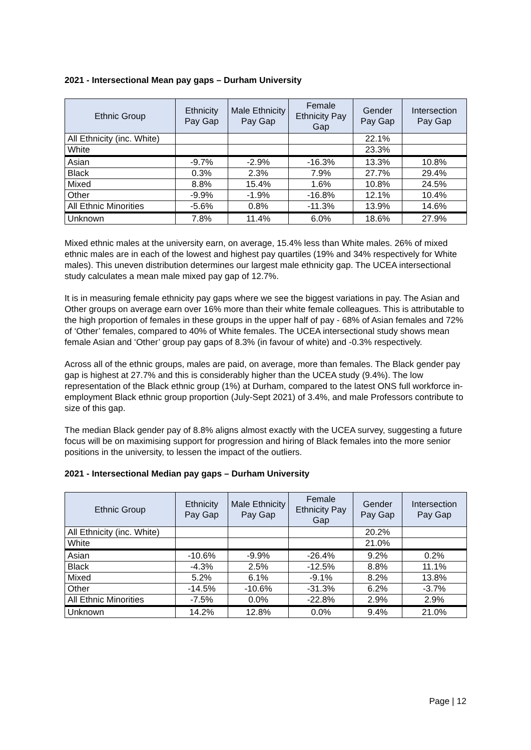2021 - Intersectional Mean pay gaps – Durham University
| Ethnic Group | Ethnicity Pay Gap | Male Ethnicity Pay Gap | Female Ethnicity Pay Gap | Gender Pay Gap | Intersection Pay Gap |
| --- | --- | --- | --- | --- | --- |
| All Ethnicity (inc. White) | | | | 22.1% | |
| White | | | | 23.3% | |
| Asian | -9.7% | -2.9% | -16.3% | 13.3% | 10.8% |
| Black | 0.3% | 2.3% | 7.9% | 27.7% | 29.4% |
| Mixed | 8.8% | 15.4% | 1.6% | 10.8% | 24.5% |
| Other | -9.9% | -1.9% | -16.8% | 12.1% | 10.4% |
| All Ethnic Minorities | -5.6% | 0.8% | -11.3% | 13.9% | 14.6% |
| Unknown | 7.8% | 11.4% | 6.0% | 18.6% | 27.9% |
Mixed ethnic males at the university earn, on average, 15.4% less than White males. 26% of mixed ethnic males are in each of the lowest and highest pay quartiles (19% and 34% respectively for White males). This uneven distribution determines our largest male ethnicity gap. The UCEA intersectional study calculates a mean male mixed pay gap of 12.7%.
It is in measuring female ethnicity pay gaps where we see the biggest variations in pay. The Asian and Other groups on average earn over 16% more than their white female colleagues. This is attributable to the high proportion of females in these groups in the upper half of pay - 68% of Asian females and 72% of ‘Other’ females, compared to 40% of White females. The UCEA intersectional study shows mean female Asian and ‘Other’ group pay gaps of 8.3% (in favour of white) and -0.3% respectively.
Across all of the ethnic groups, males are paid, on average, more than females. The Black gender pay gap is highest at 27.7% and this is considerably higher than the UCEA study (9.4%). The low representation of the Black ethnic group (1%) at Durham, compared to the latest ONS full workforce in-employment Black ethnic group proportion (July-Sept 2021) of 3.4%, and male Professors contribute to size of this gap.
The median Black gender pay of 8.8% aligns almost exactly with the UCEA survey, suggesting a future focus will be on maximising support for progression and hiring of Black females into the more senior positions in the university, to lessen the impact of the outliers.
2021 - Intersectional Median pay gaps – Durham University
| Ethnic Group | Ethnicity Pay Gap | Male Ethnicity Pay Gap | Female Ethnicity Pay Gap | Gender Pay Gap | Intersection Pay Gap |
| --- | --- | --- | --- | --- | --- |
| All Ethnicity (inc. White) | | | | 20.2% | |
| White | | | | 21.0% | |
| Asian | -10.6% | -9.9% | -26.4% | 9.2% | 0.2% |
| Black | -4.3% | 2.5% | -12.5% | 8.8% | 11.1% |
| Mixed | 5.2% | 6.1% | -9.1% | 8.2% | 13.8% |
| Other | -14.5% | -10.6% | -31.3% | 6.2% | -3.7% |
| All Ethnic Minorities | -7.5% | 0.0% | -22.8% | 2.9% | 2.9% |
| Unknown | 14.2% | 12.8% | 0.0% | 9.4% | 21.0% |
Page | 12